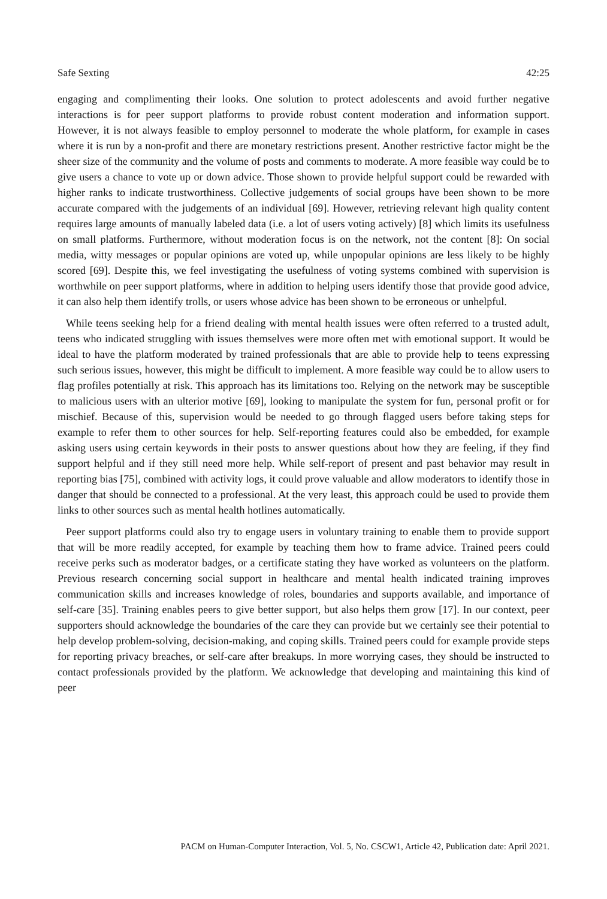Safe Sexting 42:25
engaging and complimenting their looks. One solution to protect adolescents and avoid further negative interactions is for peer support platforms to provide robust content moderation and information support. However, it is not always feasible to employ personnel to moderate the whole platform, for example in cases where it is run by a non-profit and there are monetary restrictions present. Another restrictive factor might be the sheer size of the community and the volume of posts and comments to moderate. A more feasible way could be to give users a chance to vote up or down advice. Those shown to provide helpful support could be rewarded with higher ranks to indicate trustworthiness. Collective judgements of social groups have been shown to be more accurate compared with the judgements of an individual [69]. However, retrieving relevant high quality content requires large amounts of manually labeled data (i.e. a lot of users voting actively) [8] which limits its usefulness on small platforms. Furthermore, without moderation focus is on the network, not the content [8]: On social media, witty messages or popular opinions are voted up, while unpopular opinions are less likely to be highly scored [69]. Despite this, we feel investigating the usefulness of voting systems combined with supervision is worthwhile on peer support platforms, where in addition to helping users identify those that provide good advice, it can also help them identify trolls, or users whose advice has been shown to be erroneous or unhelpful.
While teens seeking help for a friend dealing with mental health issues were often referred to a trusted adult, teens who indicated struggling with issues themselves were more often met with emotional support. It would be ideal to have the platform moderated by trained professionals that are able to provide help to teens expressing such serious issues, however, this might be difficult to implement. A more feasible way could be to allow users to flag profiles potentially at risk. This approach has its limitations too. Relying on the network may be susceptible to malicious users with an ulterior motive [69], looking to manipulate the system for fun, personal profit or for mischief. Because of this, supervision would be needed to go through flagged users before taking steps for example to refer them to other sources for help. Self-reporting features could also be embedded, for example asking users using certain keywords in their posts to answer questions about how they are feeling, if they find support helpful and if they still need more help. While self-report of present and past behavior may result in reporting bias [75], combined with activity logs, it could prove valuable and allow moderators to identify those in danger that should be connected to a professional. At the very least, this approach could be used to provide them links to other sources such as mental health hotlines automatically.
Peer support platforms could also try to engage users in voluntary training to enable them to provide support that will be more readily accepted, for example by teaching them how to frame advice. Trained peers could receive perks such as moderator badges, or a certificate stating they have worked as volunteers on the platform. Previous research concerning social support in healthcare and mental health indicated training improves communication skills and increases knowledge of roles, boundaries and supports available, and importance of self-care [35]. Training enables peers to give better support, but also helps them grow [17]. In our context, peer supporters should acknowledge the boundaries of the care they can provide but we certainly see their potential to help develop problem-solving, decision-making, and coping skills. Trained peers could for example provide steps for reporting privacy breaches, or self-care after breakups. In more worrying cases, they should be instructed to contact professionals provided by the platform. We acknowledge that developing and maintaining this kind of peer
PACM on Human-Computer Interaction, Vol. 5, No. CSCW1, Article 42, Publication date: April 2021.